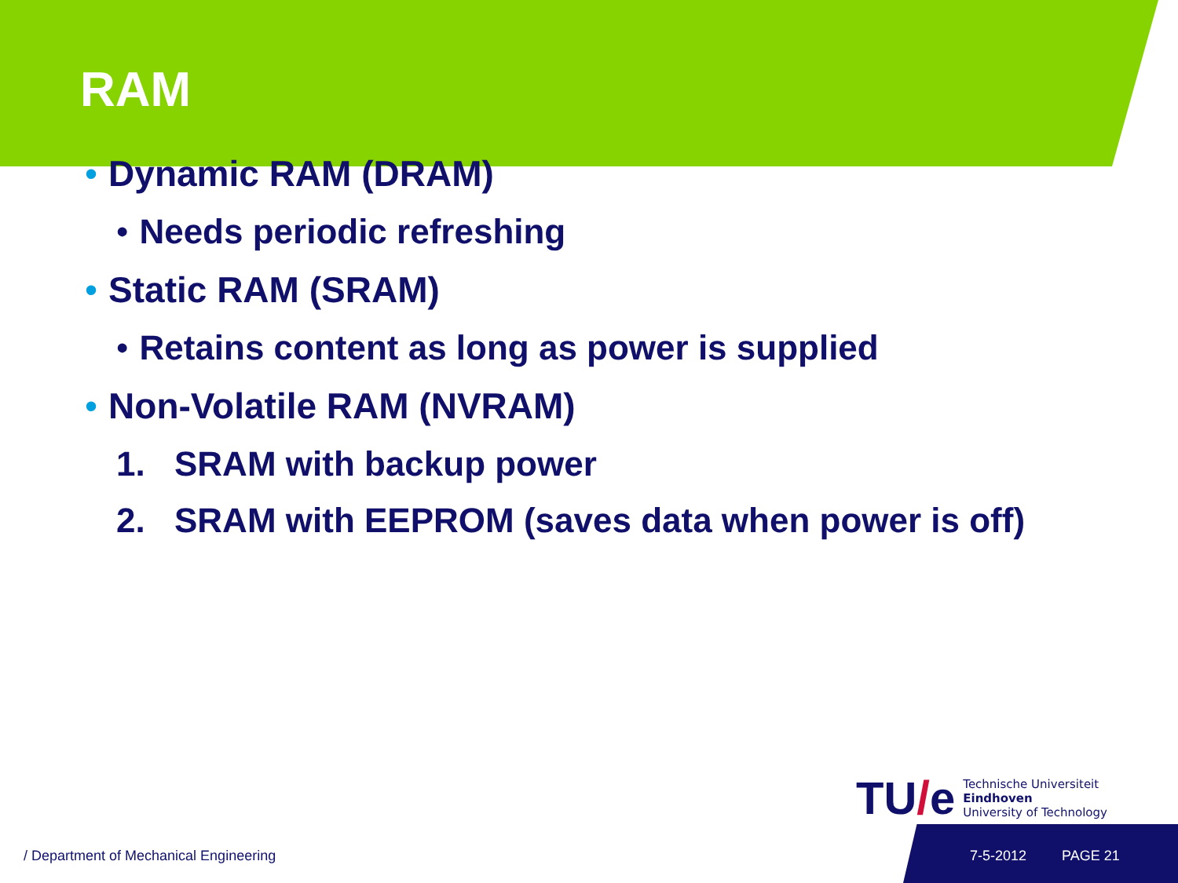RAM
• Dynamic RAM (DRAM)
• Needs periodic refreshing
• Static RAM (SRAM)
• Retains content as long as power is supplied
• Non-Volatile RAM (NVRAM)
1. SRAM with backup power
2. SRAM with EEPROM (saves data when power is off)
TU / e
Technische Universiteit
Eindhoven
University of Technology
/ Department of Mechanical Engineering
7-5-2012 PAGE 21